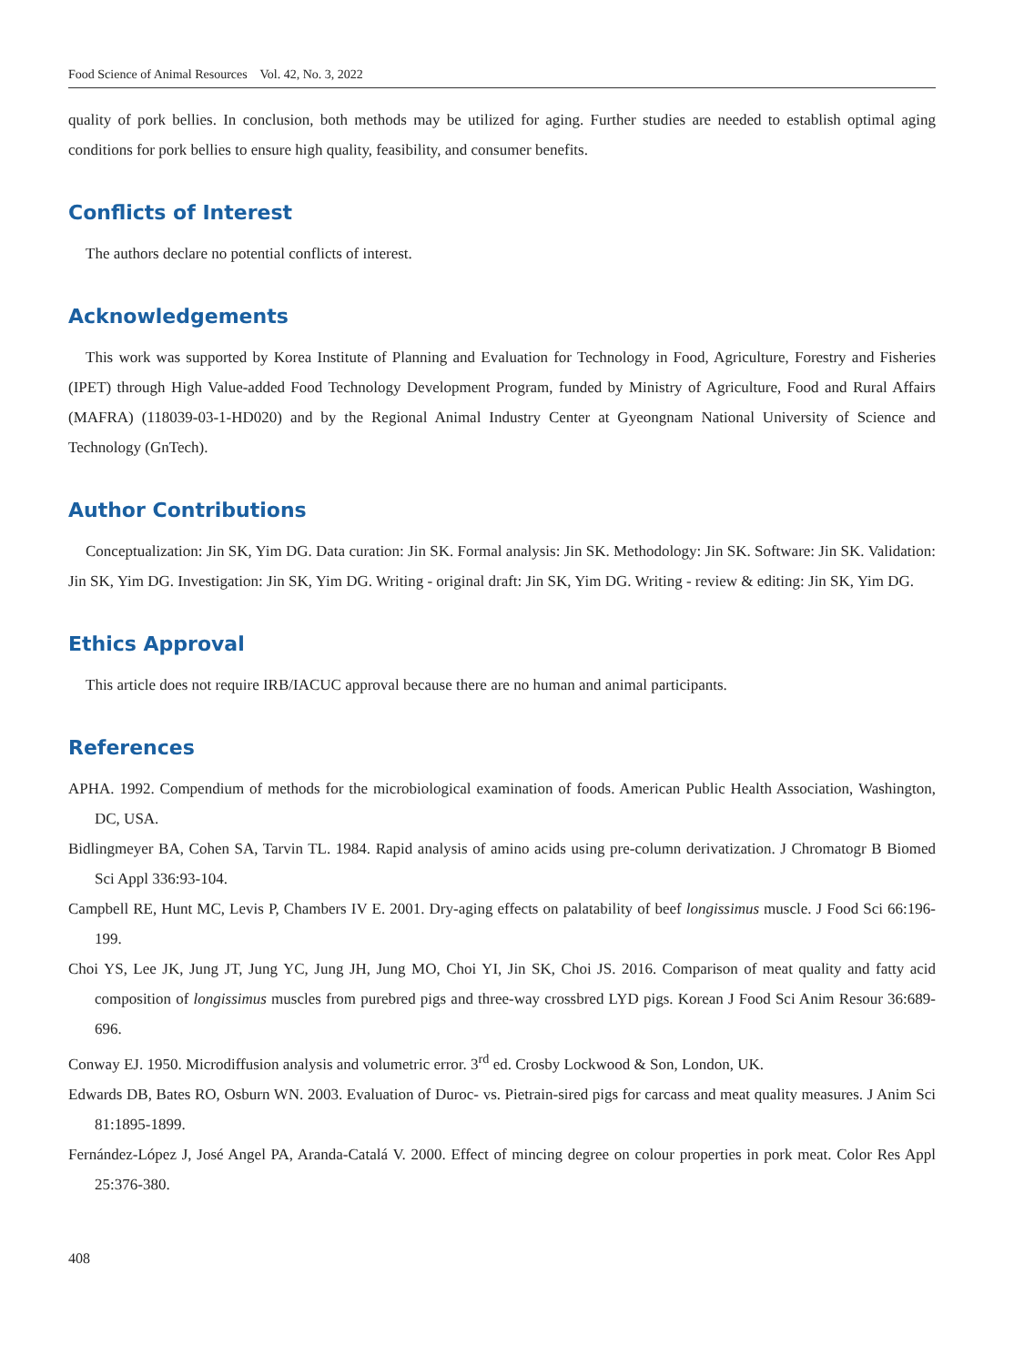Food Science of Animal Resources Vol. 42, No. 3, 2022
quality of pork bellies. In conclusion, both methods may be utilized for aging. Further studies are needed to establish optimal aging conditions for pork bellies to ensure high quality, feasibility, and consumer benefits.
Conflicts of Interest
The authors declare no potential conflicts of interest.
Acknowledgements
This work was supported by Korea Institute of Planning and Evaluation for Technology in Food, Agriculture, Forestry and Fisheries (IPET) through High Value-added Food Technology Development Program, funded by Ministry of Agriculture, Food and Rural Affairs (MAFRA) (118039-03-1-HD020) and by the Regional Animal Industry Center at Gyeongnam National University of Science and Technology (GnTech).
Author Contributions
Conceptualization: Jin SK, Yim DG. Data curation: Jin SK. Formal analysis: Jin SK. Methodology: Jin SK. Software: Jin SK. Validation: Jin SK, Yim DG. Investigation: Jin SK, Yim DG. Writing - original draft: Jin SK, Yim DG. Writing - review & editing: Jin SK, Yim DG.
Ethics Approval
This article does not require IRB/IACUC approval because there are no human and animal participants.
References
APHA. 1992. Compendium of methods for the microbiological examination of foods. American Public Health Association, Washington, DC, USA.
Bidlingmeyer BA, Cohen SA, Tarvin TL. 1984. Rapid analysis of amino acids using pre-column derivatization. J Chromatogr B Biomed Sci Appl 336:93-104.
Campbell RE, Hunt MC, Levis P, Chambers IV E. 2001. Dry-aging effects on palatability of beef longissimus muscle. J Food Sci 66:196-199.
Choi YS, Lee JK, Jung JT, Jung YC, Jung JH, Jung MO, Choi YI, Jin SK, Choi JS. 2016. Comparison of meat quality and fatty acid composition of longissimus muscles from purebred pigs and three-way crossbred LYD pigs. Korean J Food Sci Anim Resour 36:689-696.
Conway EJ. 1950. Microdiffusion analysis and volumetric error. 3<sup>rd</sup> ed. Crosby Lockwood & Son, London, UK.
Edwards DB, Bates RO, Osburn WN. 2003. Evaluation of Duroc- vs. Pietrain-sired pigs for carcass and meat quality measures. J Anim Sci 81:1895-1899.
Fernández-López J, José Angel PA, Aranda-Catalá V. 2000. Effect of mincing degree on colour properties in pork meat. Color Res Appl 25:376-380.
408